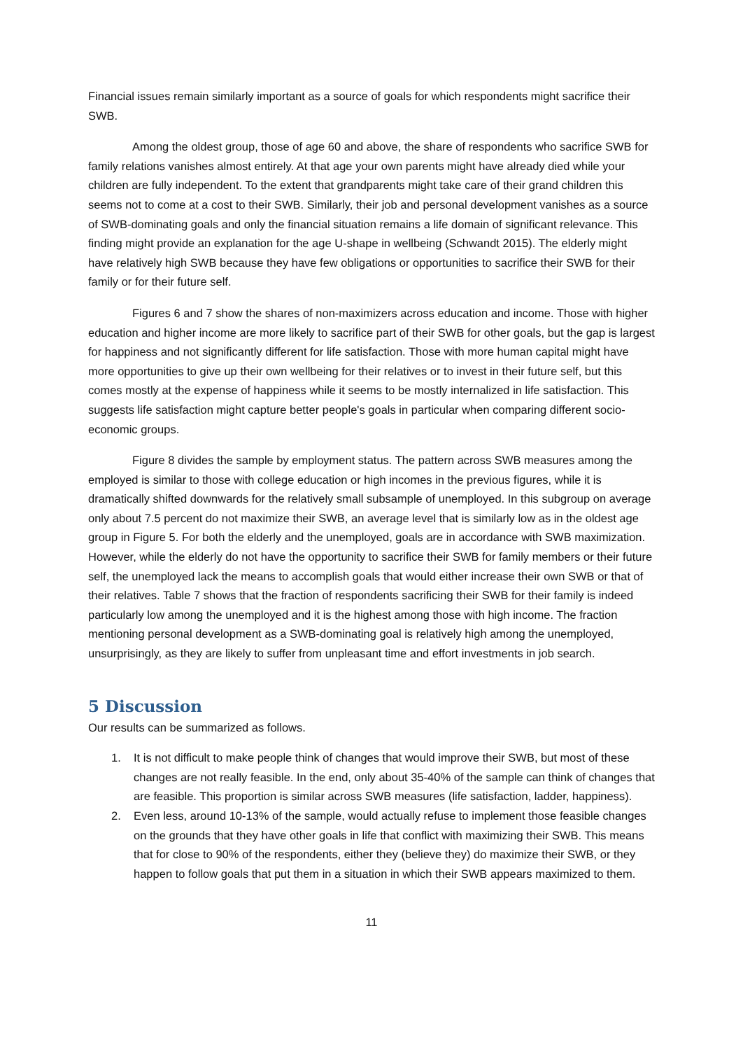Financial issues remain similarly important as a source of goals for which respondents might sacrifice their SWB.
Among the oldest group, those of age 60 and above, the share of respondents who sacrifice SWB for family relations vanishes almost entirely. At that age your own parents might have already died while your children are fully independent. To the extent that grandparents might take care of their grand children this seems not to come at a cost to their SWB. Similarly, their job and personal development vanishes as a source of SWB-dominating goals and only the financial situation remains a life domain of significant relevance. This finding might provide an explanation for the age U-shape in wellbeing (Schwandt 2015). The elderly might have relatively high SWB because they have few obligations or opportunities to sacrifice their SWB for their family or for their future self.
Figures 6 and 7 show the shares of non-maximizers across education and income. Those with higher education and higher income are more likely to sacrifice part of their SWB for other goals, but the gap is largest for happiness and not significantly different for life satisfaction. Those with more human capital might have more opportunities to give up their own wellbeing for their relatives or to invest in their future self, but this comes mostly at the expense of happiness while it seems to be mostly internalized in life satisfaction. This suggests life satisfaction might capture better people's goals in particular when comparing different socio-economic groups.
Figure 8 divides the sample by employment status. The pattern across SWB measures among the employed is similar to those with college education or high incomes in the previous figures, while it is dramatically shifted downwards for the relatively small subsample of unemployed. In this subgroup on average only about 7.5 percent do not maximize their SWB, an average level that is similarly low as in the oldest age group in Figure 5. For both the elderly and the unemployed, goals are in accordance with SWB maximization. However, while the elderly do not have the opportunity to sacrifice their SWB for family members or their future self, the unemployed lack the means to accomplish goals that would either increase their own SWB or that of their relatives. Table 7 shows that the fraction of respondents sacrificing their SWB for their family is indeed particularly low among the unemployed and it is the highest among those with high income. The fraction mentioning personal development as a SWB-dominating goal is relatively high among the unemployed, unsurprisingly, as they are likely to suffer from unpleasant time and effort investments in job search.
5 Discussion
Our results can be summarized as follows.
1. It is not difficult to make people think of changes that would improve their SWB, but most of these changes are not really feasible. In the end, only about 35-40% of the sample can think of changes that are feasible. This proportion is similar across SWB measures (life satisfaction, ladder, happiness).
2. Even less, around 10-13% of the sample, would actually refuse to implement those feasible changes on the grounds that they have other goals in life that conflict with maximizing their SWB. This means that for close to 90% of the respondents, either they (believe they) do maximize their SWB, or they happen to follow goals that put them in a situation in which their SWB appears maximized to them.
11